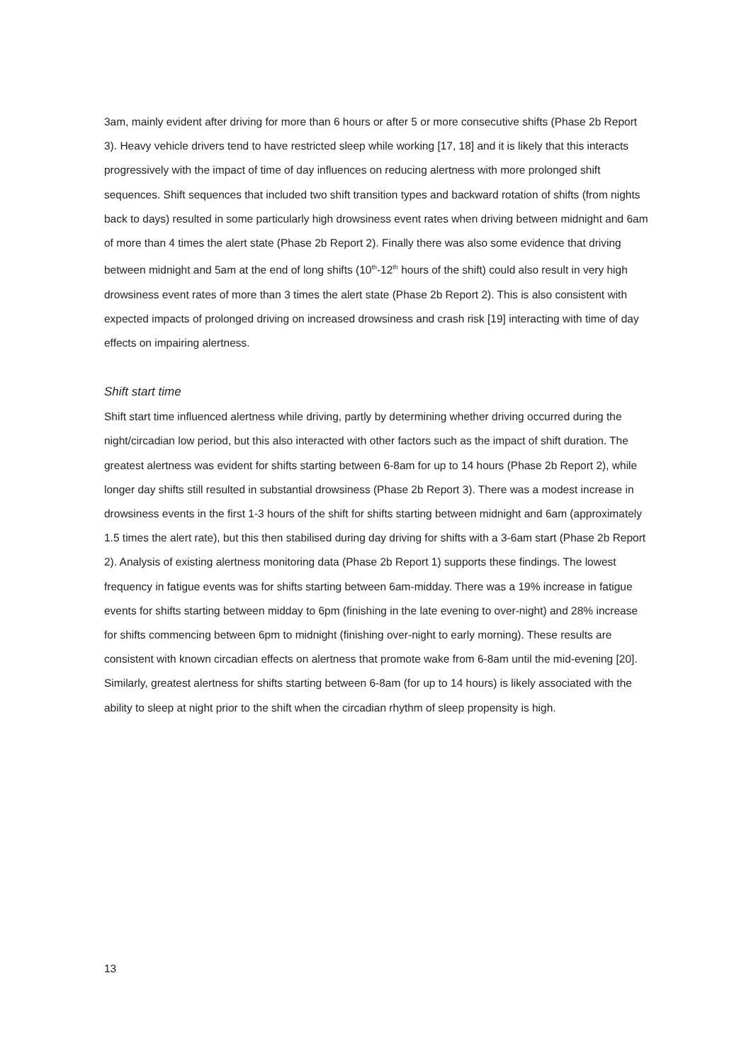3am, mainly evident after driving for more than 6 hours or after 5 or more consecutive shifts (Phase 2b Report 3). Heavy vehicle drivers tend to have restricted sleep while working [17, 18] and it is likely that this interacts progressively with the impact of time of day influences on reducing alertness with more prolonged shift sequences. Shift sequences that included two shift transition types and backward rotation of shifts (from nights back to days) resulted in some particularly high drowsiness event rates when driving between midnight and 6am of more than 4 times the alert state (Phase 2b Report 2). Finally there was also some evidence that driving between midnight and 5am at the end of long shifts (10<sup>th</sup>-12<sup>th</sup> hours of the shift) could also result in very high drowsiness event rates of more than 3 times the alert state (Phase 2b Report 2). This is also consistent with expected impacts of prolonged driving on increased drowsiness and crash risk [19] interacting with time of day effects on impairing alertness.
Shift start time
Shift start time influenced alertness while driving, partly by determining whether driving occurred during the night/circadian low period, but this also interacted with other factors such as the impact of shift duration. The greatest alertness was evident for shifts starting between 6-8am for up to 14 hours (Phase 2b Report 2), while longer day shifts still resulted in substantial drowsiness (Phase 2b Report 3). There was a modest increase in drowsiness events in the first 1-3 hours of the shift for shifts starting between midnight and 6am (approximately 1.5 times the alert rate), but this then stabilised during day driving for shifts with a 3-6am start (Phase 2b Report 2). Analysis of existing alertness monitoring data (Phase 2b Report 1) supports these findings. The lowest frequency in fatigue events was for shifts starting between 6am-midday. There was a 19% increase in fatigue events for shifts starting between midday to 6pm (finishing in the late evening to over-night) and 28% increase for shifts commencing between 6pm to midnight (finishing over-night to early morning). These results are consistent with known circadian effects on alertness that promote wake from 6-8am until the mid-evening [20]. Similarly, greatest alertness for shifts starting between 6-8am (for up to 14 hours) is likely associated with the ability to sleep at night prior to the shift when the circadian rhythm of sleep propensity is high.
13